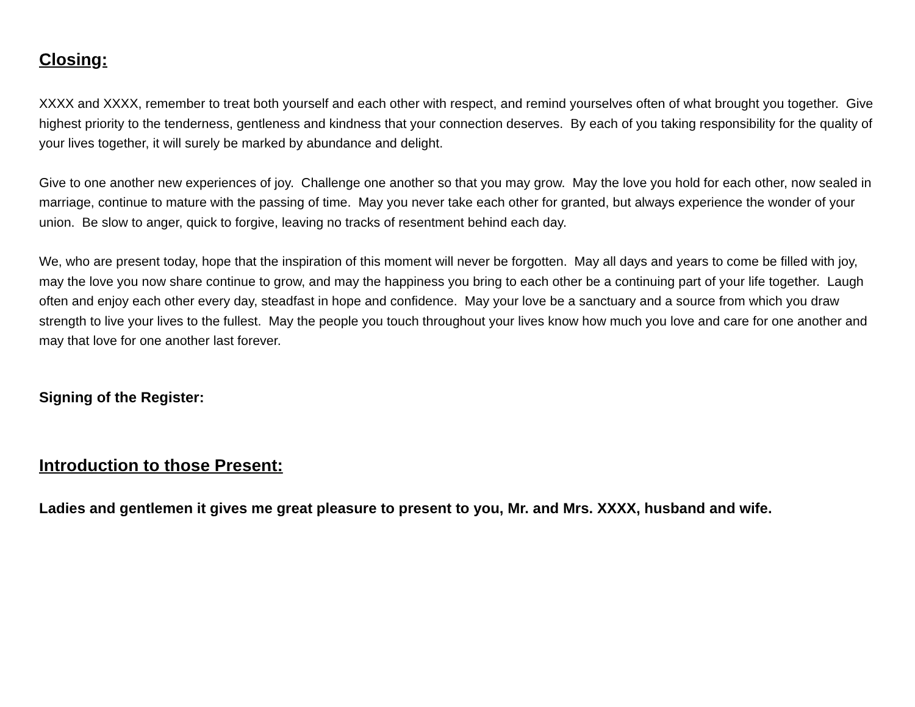Closing:
XXXX and XXXX, remember to treat both yourself and each other with respect, and remind yourselves often of what brought you together. Give highest priority to the tenderness, gentleness and kindness that your connection deserves. By each of you taking responsibility for the quality of your lives together, it will surely be marked by abundance and delight.
Give to one another new experiences of joy. Challenge one another so that you may grow. May the love you hold for each other, now sealed in marriage, continue to mature with the passing of time. May you never take each other for granted, but always experience the wonder of your union. Be slow to anger, quick to forgive, leaving no tracks of resentment behind each day.
We, who are present today, hope that the inspiration of this moment will never be forgotten. May all days and years to come be filled with joy, may the love you now share continue to grow, and may the happiness you bring to each other be a continuing part of your life together. Laugh often and enjoy each other every day, steadfast in hope and confidence. May your love be a sanctuary and a source from which you draw strength to live your lives to the fullest. May the people you touch throughout your lives know how much you love and care for one another and may that love for one another last forever.
Signing of the Register:
Introduction to those Present:
Ladies and gentlemen it gives me great pleasure to present to you, Mr. and Mrs. XXXX, husband and wife.